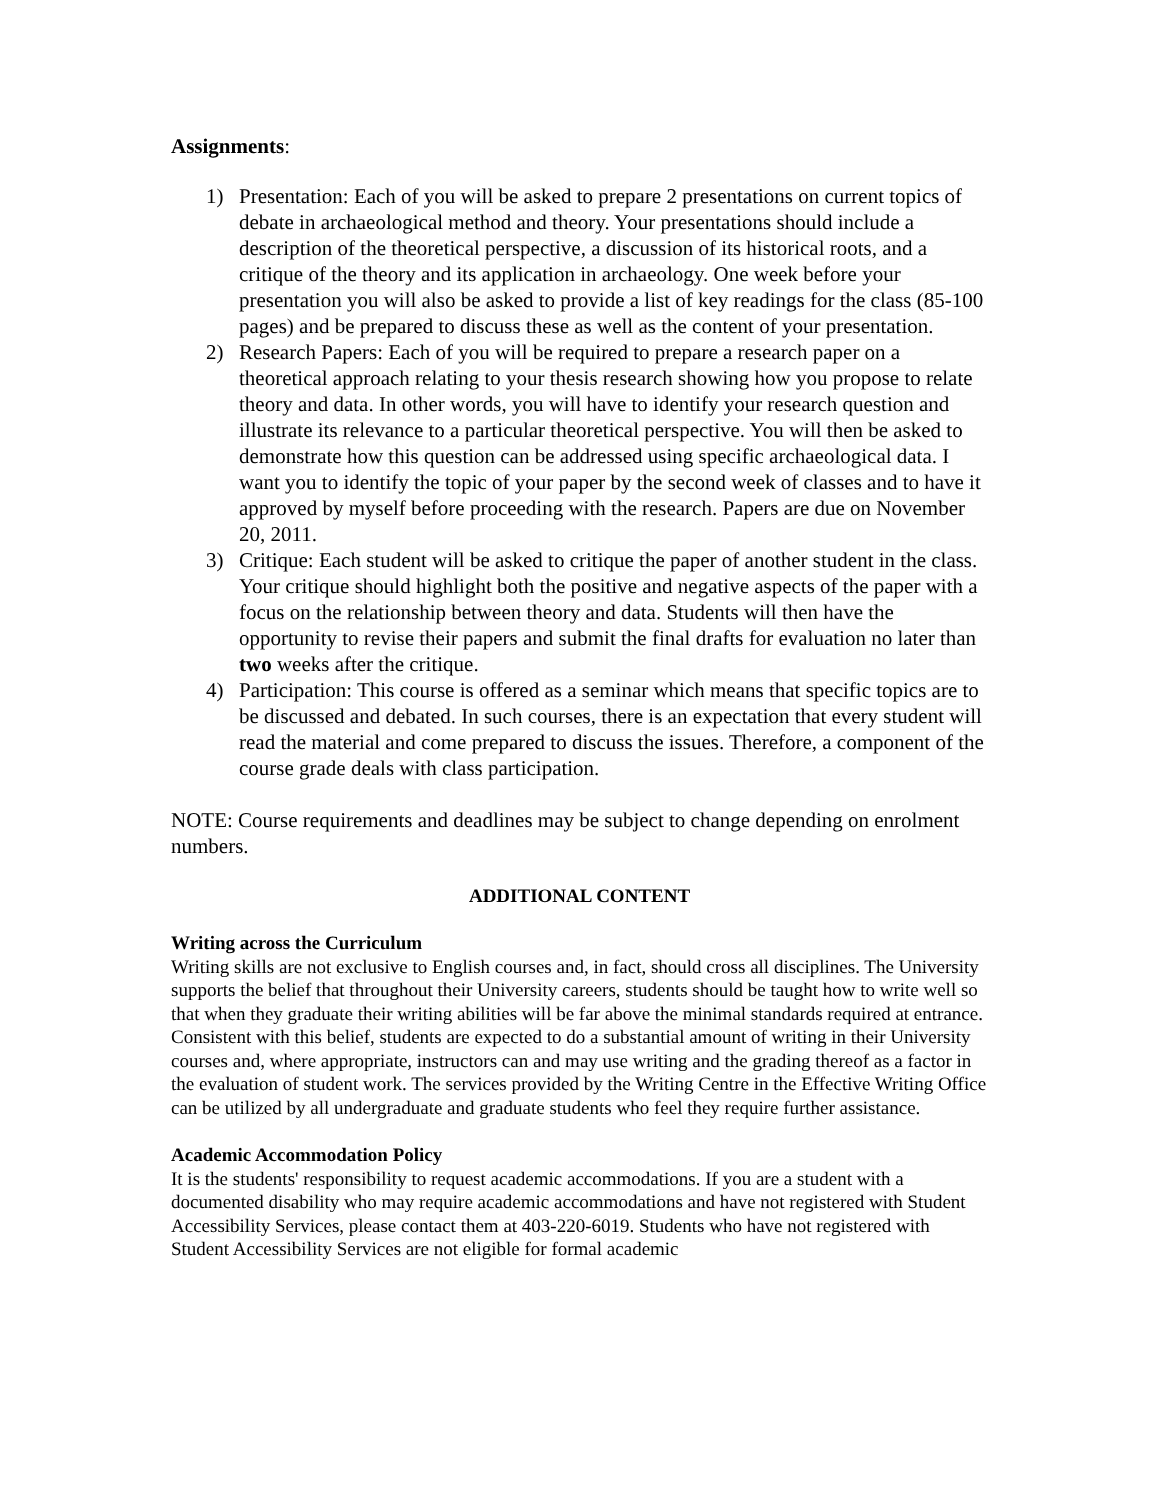Assignments:
1) Presentation: Each of you will be asked to prepare 2 presentations on current topics of debate in archaeological method and theory. Your presentations should include a description of the theoretical perspective, a discussion of its historical roots, and a critique of the theory and its application in archaeology. One week before your presentation you will also be asked to provide a list of key readings for the class (85-100 pages) and be prepared to discuss these as well as the content of your presentation.
2) Research Papers: Each of you will be required to prepare a research paper on a theoretical approach relating to your thesis research showing how you propose to relate theory and data. In other words, you will have to identify your research question and illustrate its relevance to a particular theoretical perspective. You will then be asked to demonstrate how this question can be addressed using specific archaeological data. I want you to identify the topic of your paper by the second week of classes and to have it approved by myself before proceeding with the research. Papers are due on November 20, 2011.
3) Critique: Each student will be asked to critique the paper of another student in the class. Your critique should highlight both the positive and negative aspects of the paper with a focus on the relationship between theory and data. Students will then have the opportunity to revise their papers and submit the final drafts for evaluation no later than two weeks after the critique.
4) Participation: This course is offered as a seminar which means that specific topics are to be discussed and debated. In such courses, there is an expectation that every student will read the material and come prepared to discuss the issues. Therefore, a component of the course grade deals with class participation.
NOTE: Course requirements and deadlines may be subject to change depending on enrolment numbers.
ADDITIONAL CONTENT
Writing across the Curriculum
Writing skills are not exclusive to English courses and, in fact, should cross all disciplines. The University supports the belief that throughout their University careers, students should be taught how to write well so that when they graduate their writing abilities will be far above the minimal standards required at entrance. Consistent with this belief, students are expected to do a substantial amount of writing in their University courses and, where appropriate, instructors can and may use writing and the grading thereof as a factor in the evaluation of student work. The services provided by the Writing Centre in the Effective Writing Office can be utilized by all undergraduate and graduate students who feel they require further assistance.
Academic Accommodation Policy
It is the students' responsibility to request academic accommodations. If you are a student with a documented disability who may require academic accommodations and have not registered with Student Accessibility Services, please contact them at 403-220-6019. Students who have not registered with Student Accessibility Services are not eligible for formal academic